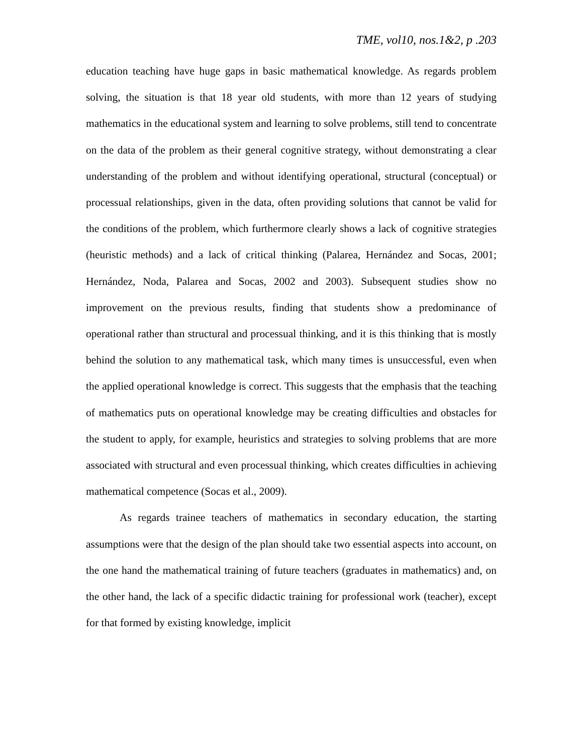TME, vol10, nos.1&2, p .203
education teaching have huge gaps in basic mathematical knowledge. As regards problem solving, the situation is that 18 year old students, with more than 12 years of studying mathematics in the educational system and learning to solve problems, still tend to concentrate on the data of the problem as their general cognitive strategy, without demonstrating a clear understanding of the problem and without identifying operational, structural (conceptual) or processual relationships, given in the data, often providing solutions that cannot be valid for the conditions of the problem, which furthermore clearly shows a lack of cognitive strategies (heuristic methods) and a lack of critical thinking (Palarea, Hernández and Socas, 2001; Hernández, Noda, Palarea and Socas, 2002 and 2003). Subsequent studies show no improvement on the previous results, finding that students show a predominance of operational rather than structural and processual thinking, and it is this thinking that is mostly behind the solution to any mathematical task, which many times is unsuccessful, even when the applied operational knowledge is correct. This suggests that the emphasis that the teaching of mathematics puts on operational knowledge may be creating difficulties and obstacles for the student to apply, for example, heuristics and strategies to solving problems that are more associated with structural and even processual thinking, which creates difficulties in achieving mathematical competence (Socas et al., 2009).
As regards trainee teachers of mathematics in secondary education, the starting assumptions were that the design of the plan should take two essential aspects into account, on the one hand the mathematical training of future teachers (graduates in mathematics) and, on the other hand, the lack of a specific didactic training for professional work (teacher), except for that formed by existing knowledge, implicit